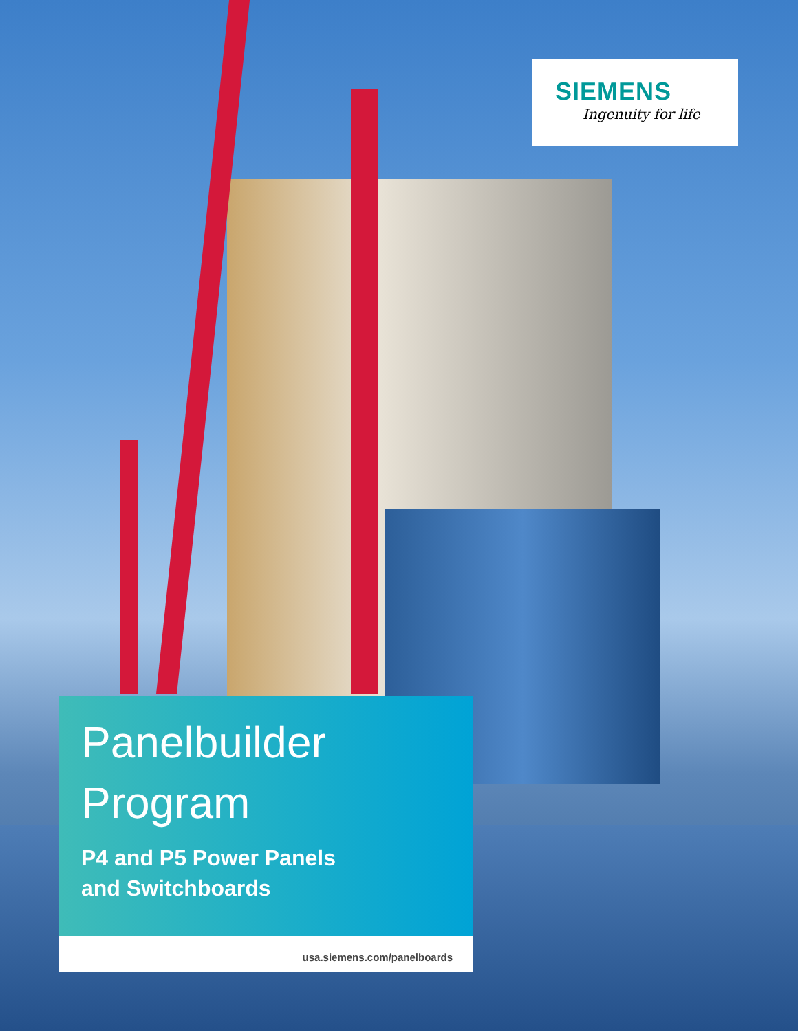SIEMENS
Ingenuity for life
Panelbuilder
Program
P4 and P5 Power Panels
and Switchboards
usa.siemens.com/panelboards